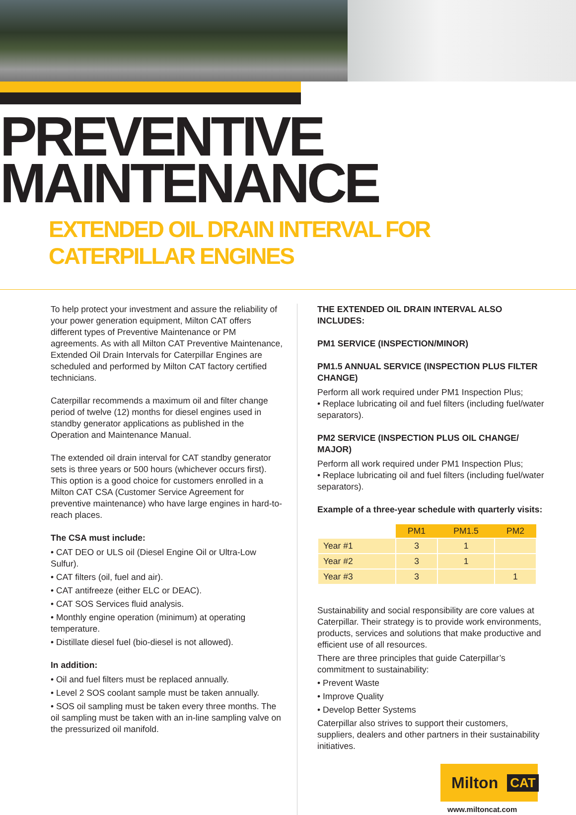PREVENTIVE
MAINTENANCE
EXTENDED OIL DRAIN INTERVAL FOR CATERPILLAR ENGINES
To help protect your investment and assure the reliability of your power generation equipment, Milton CAT offers different types of Preventive Maintenance or PM agreements. As with all Milton CAT Preventive Maintenance, Extended Oil Drain Intervals for Caterpillar Engines are scheduled and performed by Milton CAT factory certified technicians.
Caterpillar recommends a maximum oil and filter change period of twelve (12) months for diesel engines used in standby generator applications as published in the Operation and Maintenance Manual.
The extended oil drain interval for CAT standby generator sets is three years or 500 hours (whichever occurs first). This option is a good choice for customers enrolled in a Milton CAT CSA (Customer Service Agreement for preventive maintenance) who have large engines in hard-to-reach places.
The CSA must include:
• CAT DEO or ULS oil (Diesel Engine Oil or Ultra-Low Sulfur).
• CAT filters (oil, fuel and air).
• CAT antifreeze (either ELC or DEAC).
• CAT SOS Services fluid analysis.
• Monthly engine operation (minimum) at operating temperature.
• Distillate diesel fuel (bio-diesel is not allowed).
In addition:
• Oil and fuel filters must be replaced annually.
• Level 2 SOS coolant sample must be taken annually.
• SOS oil sampling must be taken every three months. The oil sampling must be taken with an in-line sampling valve on the pressurized oil manifold.
THE EXTENDED OIL DRAIN INTERVAL ALSO INCLUDES:
PM1 SERVICE (INSPECTION/MINOR)
PM1.5 ANNUAL SERVICE (INSPECTION PLUS FILTER CHANGE)
Perform all work required under PM1 Inspection Plus;
• Replace lubricating oil and fuel filters (including fuel/water separators).
PM2 SERVICE (INSPECTION PLUS OIL CHANGE/ MAJOR)
Perform all work required under PM1 Inspection Plus;
• Replace lubricating oil and fuel filters (including fuel/water separators).
Example of a three-year schedule with quarterly visits:
| | PM1 | PM1.5 | PM2 |
| --- | --- | --- | --- |
| Year #1 | 3 | 1 | |
| Year #2 | 3 | 1 | |
| Year #3 | 3 | | 1 |
Sustainability and social responsibility are core values at Caterpillar. Their strategy is to provide work environments, products, services and solutions that make productive and efficient use of all resources.
There are three principles that guide Caterpillar’s commitment to sustainability:
• Prevent Waste
• Improve Quality
• Develop Better Systems
Caterpillar also strives to support their customers, suppliers, dealers and other partners in their sustainability initiatives.
Milton CAT
www.miltoncat.com